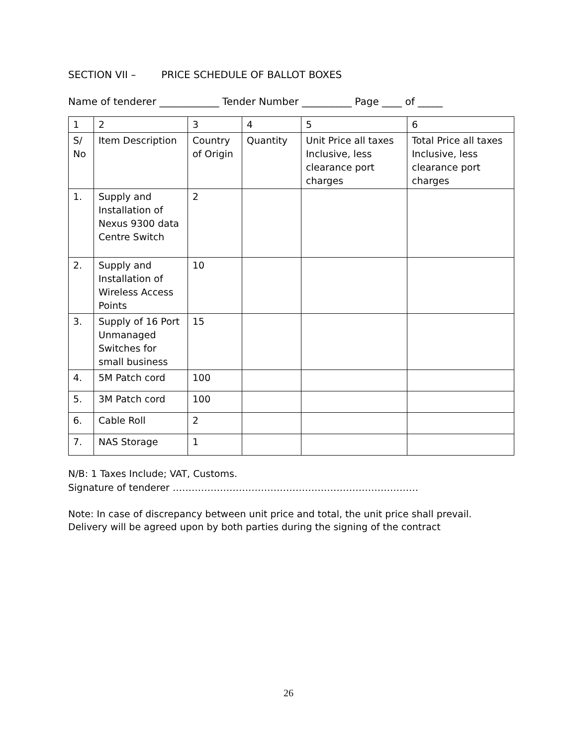SECTION VII – PRICE SCHEDULE OF BALLOT BOXES
Name of tenderer ____________ Tender Number __________ Page ____ of _____
| 1 | 2 | 3 | 4 | 5 | 6 |
| --- | --- | --- | --- | --- | --- |
| S/ No | Item Description | Country of Origin | Quantity | Unit Price all taxes Inclusive, less clearance port charges | Total Price all taxes Inclusive, less clearance port charges |
| 1. | Supply and Installation of Nexus 9300 data Centre Switch | 2 | | | |
| 2. | Supply and Installation of Wireless Access Points | 10 | | | |
| 3. | Supply of 16 Port Unmanaged Switches for small business | 15 | | | |
| 4. | 5M Patch cord | 100 | | | |
| 5. | 3M Patch cord | 100 | | | |
| 6. | Cable Roll | 2 | | | |
| 7. | NAS Storage | 1 | | | |
N/B: 1 Taxes Include; VAT, Customs.
Signature of tenderer ……………………………………………………………………
Note: In case of discrepancy between unit price and total, the unit price shall prevail.
Delivery will be agreed upon by both parties during the signing of the contract
26